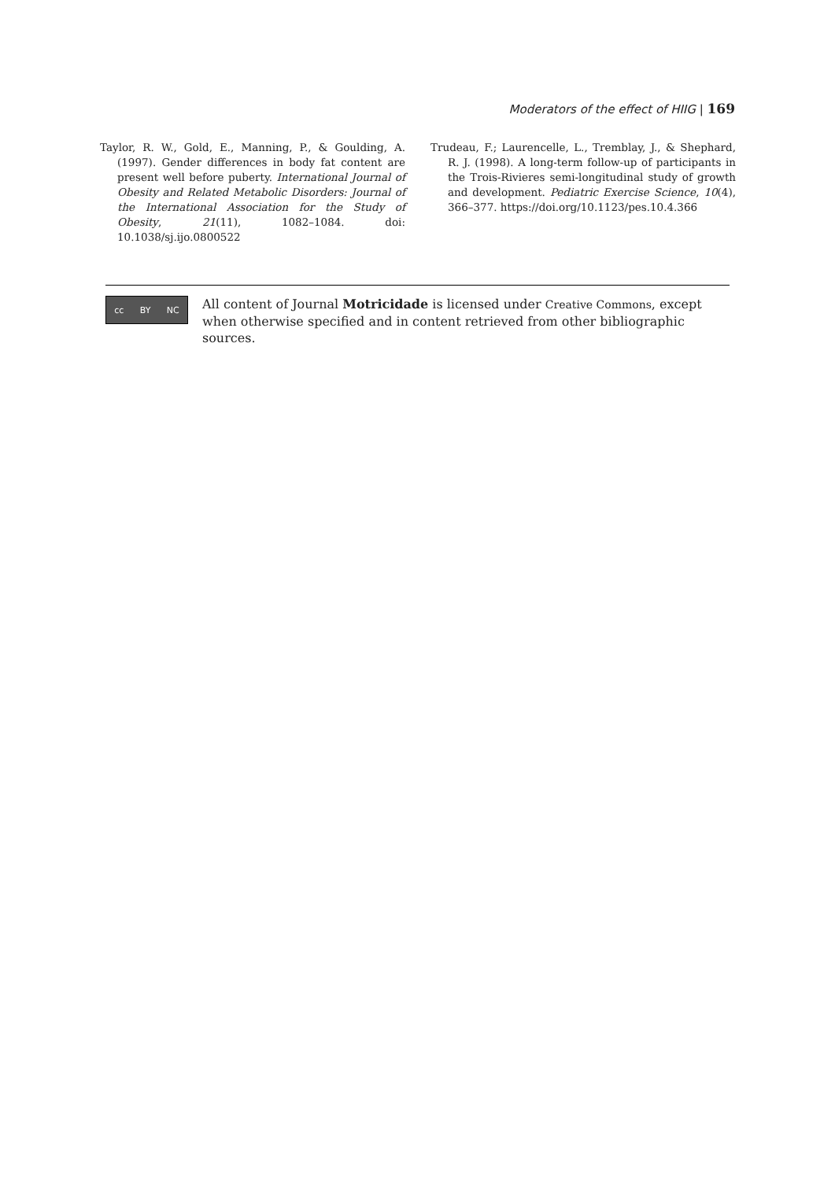Moderators of the effect of HIIG | 169
Taylor, R. W., Gold, E., Manning, P., & Goulding, A. (1997). Gender differences in body fat content are present well before puberty. International Journal of Obesity and Related Metabolic Disorders: Journal of the International Association for the Study of Obesity, 21(11), 1082–1084. doi: 10.1038/sj.ijo.0800522
Trudeau, F.; Laurencelle, L., Tremblay, J., & Shephard, R. J. (1998). A long-term follow-up of participants in the Trois-Rivieres semi-longitudinal study of growth and development. Pediatric Exercise Science, 10(4), 366–377. https://doi.org/10.1123/pes.10.4.366
cc BY NC
All content of Journal Motricidade is licensed under Creative Commons, except when otherwise specified and in content retrieved from other bibliographic sources.